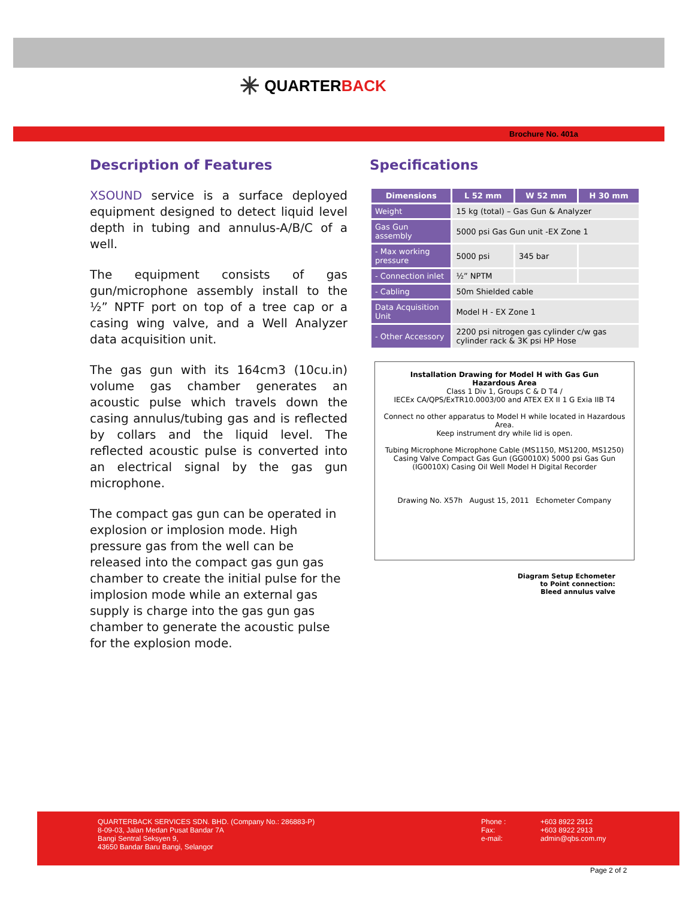✳ QUARTER BACK
Brochure No. 401a
Description of Features
XSOUND service is a surface deployed equipment designed to detect liquid level depth in tubing and annulus-A/B/C of a well.
The equipment consists of gas gun/microphone assembly install to the ½” NPTF port on top of a tree cap or a casing wing valve, and a Well Analyzer data acquisition unit.
The gas gun with its 164cm3 (10cu.in) volume gas chamber generates an acoustic pulse which travels down the casing annulus/tubing gas and is reflected by collars and the liquid level. The reflected acoustic pulse is converted into an electrical signal by the gas gun microphone.
The compact gas gun can be operated in explosion or implosion mode. High pressure gas from the well can be released into the compact gas gun gas chamber to create the initial pulse for the implosion mode while an external gas supply is charge into the gas gun gas chamber to generate the acoustic pulse for the explosion mode.
Specifications
| Dimensions | L 52 mm | W 52 mm | H 30 mm |
| --- | --- | --- | --- |
| Weight | 15 kg (total) – Gas Gun & Analyzer | | |
| Gas Gun assembly | 5000 psi Gas Gun unit -EX Zone 1 | | |
| - Max working pressure | 5000 psi | 345 bar | |
| - Connection inlet | ½” NPTM | | |
| - Cabling | 50m Shielded cable | | |
| Data Acquisition Unit | Model H - EX Zone 1 | | |
| - Other Accessory | 2200 psi nitrogen gas cylinder c/w gas cylinder rack & 3K psi HP Hose | | |
Installation Drawing for Model H with Gas Gun
Hazardous Area
Class 1 Div 1, Groups C & D T4 /
IECEx CA/QPS/ExTR10.0003/00 and ATEX EX II 1 G Exia IIB T4
Connect no other apparatus to Model H while located in Hazardous Area.
Keep instrument dry while lid is open.
Tubing Microphone Microphone Cable (MS1150, MS1200, MS1250) Casing Valve Compact Gas Gun (GG0010X) 5000 psi Gas Gun (IG0010X) Casing Oil Well Model H Digital Recorder
Drawing No. X57h August 15, 2011 Echometer Company
Diagram Setup Echometer
to Point connection:
Bleed annulus valve
QUARTERBACK SERVICES SDN. BHD. (Company No.: 286883-P)
8-09-03, Jalan Medan Pusat Bandar 7A
Bangi Sentral Seksyen 9,
43650 Bandar Baru Bangi, Selangor
Phone :
Fax:
e-mail:
+603 8922 2912
+603 8922 2913
admin@qbs.com.my
Page 2 of 2